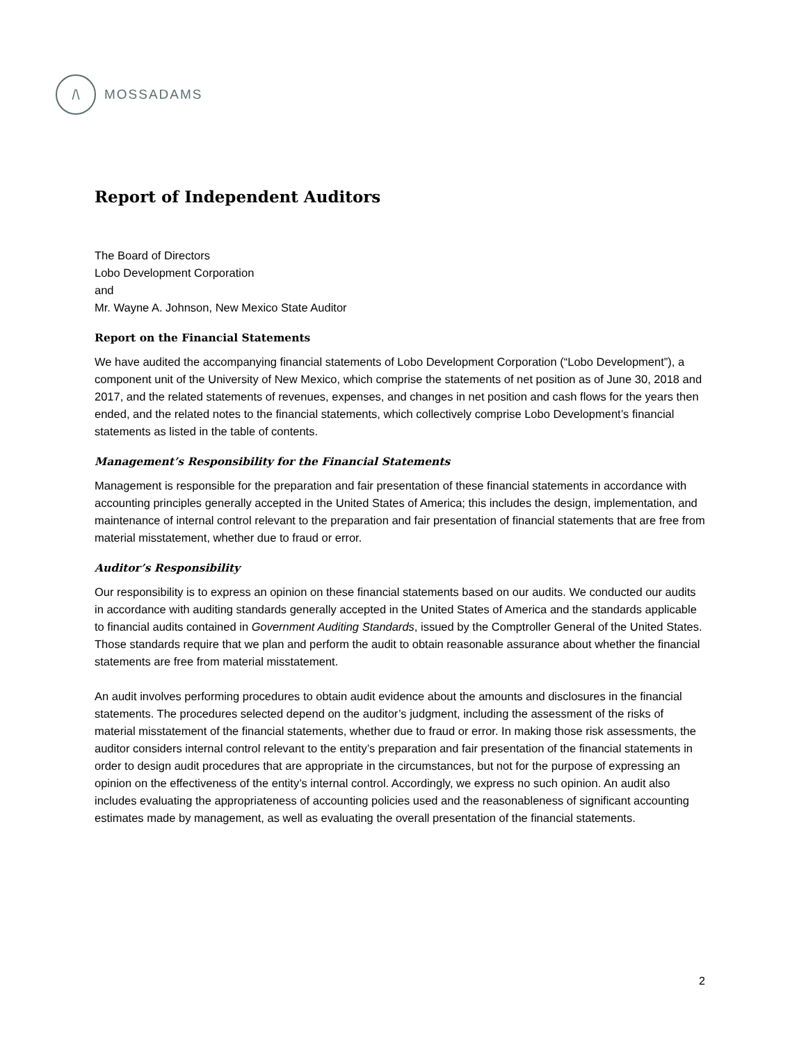/\
MOSSADAMS
Report of Independent Auditors
The Board of Directors
Lobo Development Corporation
and
Mr. Wayne A. Johnson, New Mexico State Auditor
Report on the Financial Statements
We have audited the accompanying financial statements of Lobo Development Corporation (“Lobo Development”), a component unit of the University of New Mexico, which comprise the statements of net position as of June 30, 2018 and 2017, and the related statements of revenues, expenses, and changes in net position and cash flows for the years then ended, and the related notes to the financial statements, which collectively comprise Lobo Development’s financial statements as listed in the table of contents.
Management’s Responsibility for the Financial Statements
Management is responsible for the preparation and fair presentation of these financial statements in accordance with accounting principles generally accepted in the United States of America; this includes the design, implementation, and maintenance of internal control relevant to the preparation and fair presentation of financial statements that are free from material misstatement, whether due to fraud or error.
Auditor’s Responsibility
Our responsibility is to express an opinion on these financial statements based on our audits. We conducted our audits in accordance with auditing standards generally accepted in the United States of America and the standards applicable to financial audits contained in Government Auditing Standards, issued by the Comptroller General of the United States. Those standards require that we plan and perform the audit to obtain reasonable assurance about whether the financial statements are free from material misstatement.
An audit involves performing procedures to obtain audit evidence about the amounts and disclosures in the financial statements. The procedures selected depend on the auditor’s judgment, including the assessment of the risks of material misstatement of the financial statements, whether due to fraud or error. In making those risk assessments, the auditor considers internal control relevant to the entity’s preparation and fair presentation of the financial statements in order to design audit procedures that are appropriate in the circumstances, but not for the purpose of expressing an opinion on the effectiveness of the entity’s internal control. Accordingly, we express no such opinion. An audit also includes evaluating the appropriateness of accounting policies used and the reasonableness of significant accounting estimates made by management, as well as evaluating the overall presentation of the financial statements.
2